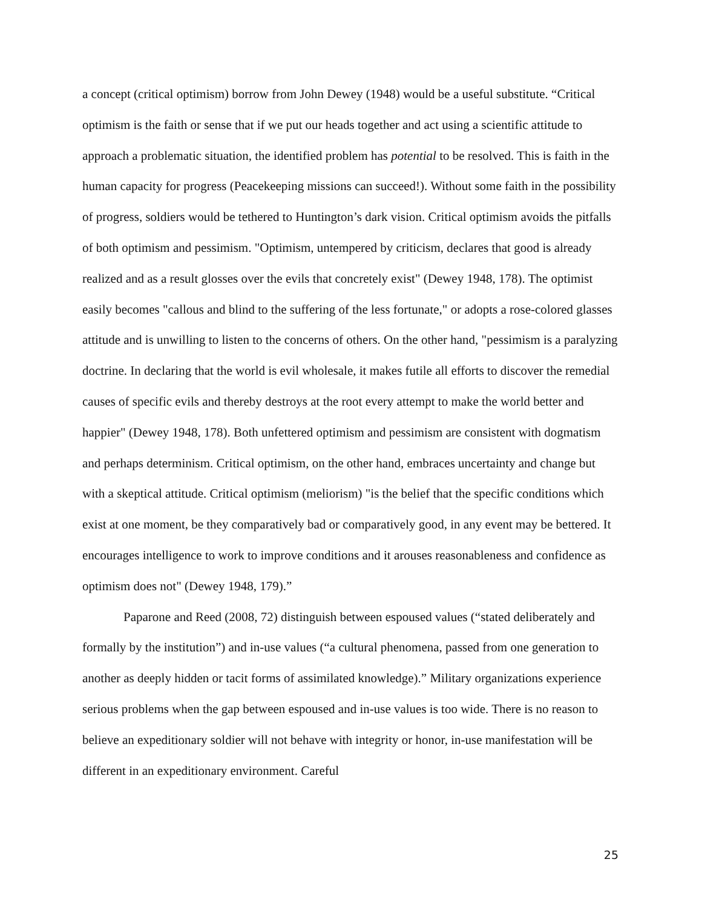a concept (critical optimism) borrow from John Dewey (1948) would be a useful substitute. “Critical optimism is the faith or sense that if we put our heads together and act using a scientific attitude to approach a problematic situation, the identified problem has potential to be resolved. This is faith in the human capacity for progress (Peacekeeping missions can succeed!). Without some faith in the possibility of progress, soldiers would be tethered to Huntington’s dark vision. Critical optimism avoids the pitfalls of both optimism and pessimism. "Optimism, untempered by criticism, declares that good is already realized and as a result glosses over the evils that concretely exist" (Dewey 1948, 178). The optimist easily becomes "callous and blind to the suffering of the less fortunate," or adopts a rose-colored glasses attitude and is unwilling to listen to the concerns of others. On the other hand, "pessimism is a paralyzing doctrine. In declaring that the world is evil wholesale, it makes futile all efforts to discover the remedial causes of specific evils and thereby destroys at the root every attempt to make the world better and happier" (Dewey 1948, 178). Both unfettered optimism and pessimism are consistent with dogmatism and perhaps determinism. Critical optimism, on the other hand, embraces uncertainty and change but with a skeptical attitude. Critical optimism (meliorism) "is the belief that the specific conditions which exist at one moment, be they comparatively bad or comparatively good, in any event may be bettered. It encourages intelligence to work to improve conditions and it arouses reasonableness and confidence as optimism does not" (Dewey 1948, 179).”
Paparone and Reed (2008, 72) distinguish between espoused values (“stated deliberately and formally by the institution”) and in-use values (“a cultural phenomena, passed from one generation to another as deeply hidden or tacit forms of assimilated knowledge).” Military organizations experience serious problems when the gap between espoused and in-use values is too wide. There is no reason to believe an expeditionary soldier will not behave with integrity or honor, in-use manifestation will be different in an expeditionary environment. Careful
25